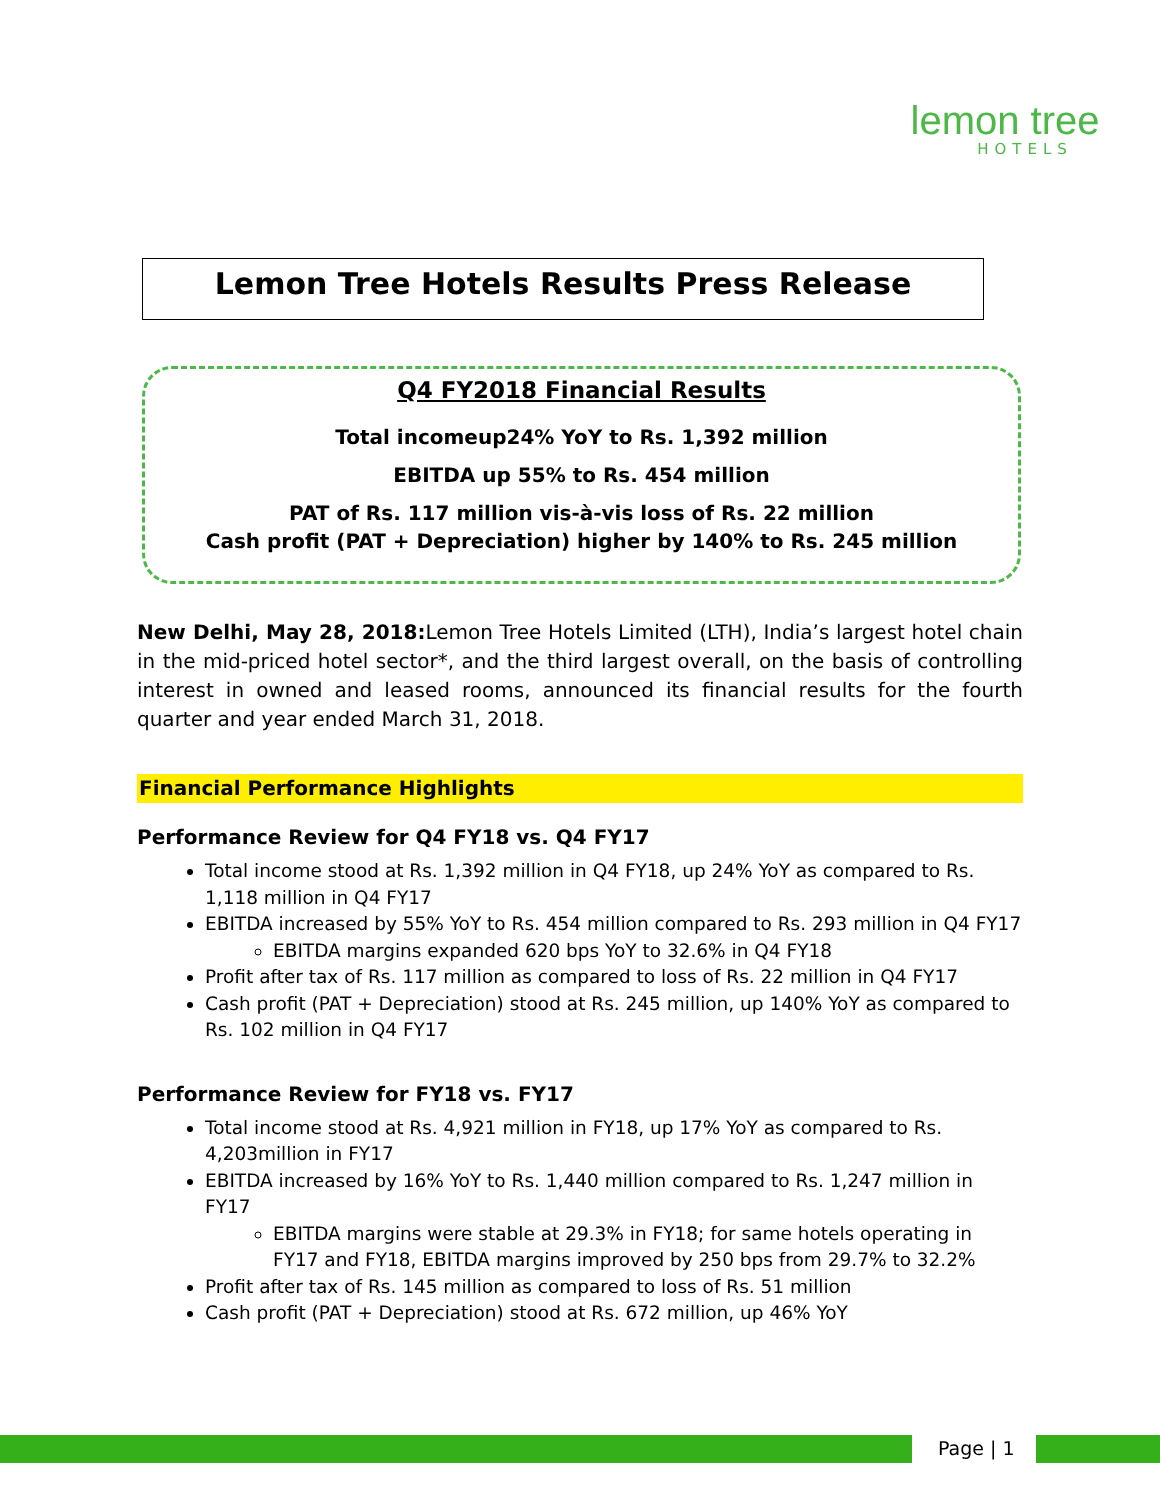lemon tree
HOTELS
Lemon Tree Hotels Results Press Release
Q4 FY2018 Financial Results
Total incomeup24% YoY to Rs. 1,392 million
EBITDA up 55% to Rs. 454 million
PAT of Rs. 117 million vis-à-vis loss of Rs. 22 million
Cash profit (PAT + Depreciation) higher by 140% to Rs. 245 million
New Delhi, May 28, 2018: Lemon Tree Hotels Limited (LTH), India’s largest hotel chain in the mid-priced hotel sector*, and the third largest overall, on the basis of controlling interest in owned and leased rooms, announced its financial results for the fourth quarter and year ended March 31, 2018.
Financial Performance Highlights
Performance Review for Q4 FY18 vs. Q4 FY17
Total income stood at Rs. 1,392 million in Q4 FY18, up 24% YoY as compared to Rs. 1,118 million in Q4 FY17
EBITDA increased by 55% YoY to Rs. 454 million compared to Rs. 293 million in Q4 FY17
EBITDA margins expanded 620 bps YoY to 32.6% in Q4 FY18
Profit after tax of Rs. 117 million as compared to loss of Rs. 22 million in Q4 FY17
Cash profit (PAT + Depreciation) stood at Rs. 245 million, up 140% YoY as compared to Rs. 102 million in Q4 FY17
Performance Review for FY18 vs. FY17
Total income stood at Rs. 4,921 million in FY18, up 17% YoY as compared to Rs. 4,203million in FY17
EBITDA increased by 16% YoY to Rs. 1,440 million compared to Rs. 1,247 million in FY17
EBITDA margins were stable at 29.3% in FY18; for same hotels operating in FY17 and FY18, EBITDA margins improved by 250 bps from 29.7% to 32.2%
Profit after tax of Rs. 145 million as compared to loss of Rs. 51 million
Cash profit (PAT + Depreciation) stood at Rs. 672 million, up 46% YoY
Page | 1